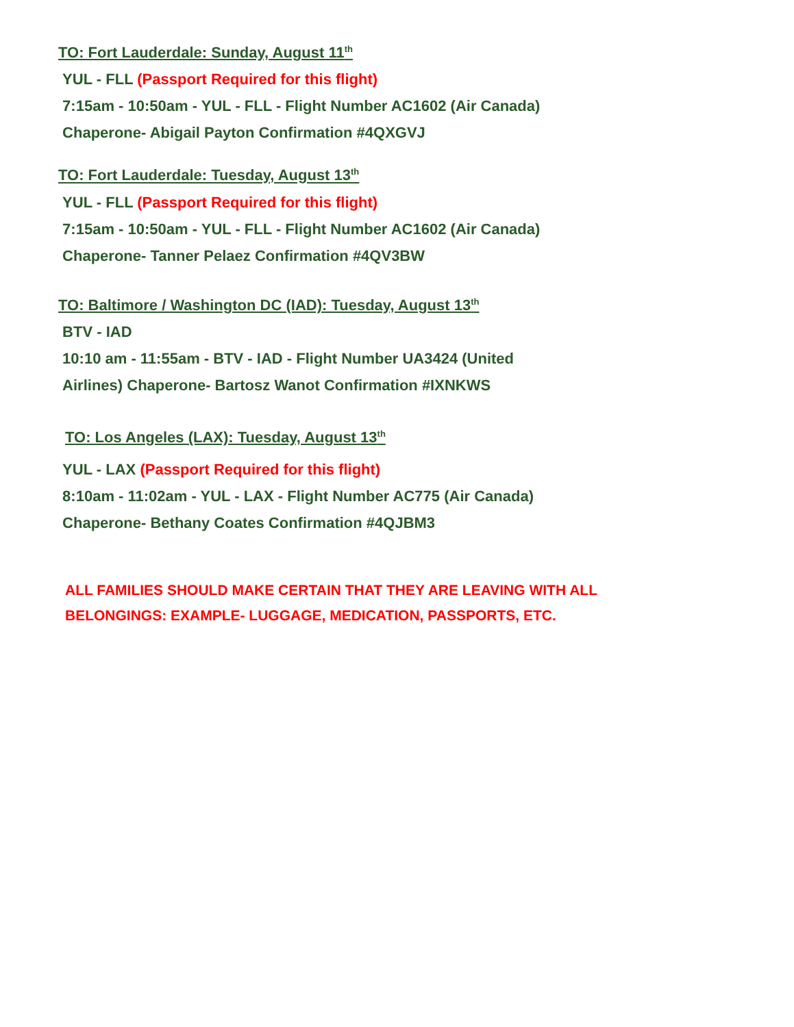TO: Fort Lauderdale: Sunday, August 11<sup>th</sup>
YUL - FLL (Passport Required for this flight)
7:15am - 10:50am - YUL - FLL - Flight Number AC1602 (Air Canada)
Chaperone- Abigail Payton Confirmation #4QXGVJ
TO: Fort Lauderdale: Tuesday, August 13<sup>th</sup>
YUL - FLL (Passport Required for this flight)
7:15am - 10:50am - YUL - FLL - Flight Number AC1602 (Air Canada)
Chaperone- Tanner Pelaez Confirmation #4QV3BW
TO: Baltimore / Washington DC (IAD): Tuesday, August 13<sup>th</sup>
BTV - IAD
10:10 am - 11:55am - BTV - IAD - Flight Number UA3424 (United
Airlines) Chaperone- Bartosz Wanot Confirmation #IXNKWS
TO: Los Angeles (LAX): Tuesday, August 13<sup>th</sup>
YUL - LAX (Passport Required for this flight)
8:10am - 11:02am - YUL - LAX - Flight Number AC775 (Air Canada)
Chaperone- Bethany Coates Confirmation #4QJBM3
ALL FAMILIES SHOULD MAKE CERTAIN THAT THEY ARE LEAVING WITH ALL
BELONGINGS: EXAMPLE- LUGGAGE, MEDICATION, PASSPORTS, ETC.